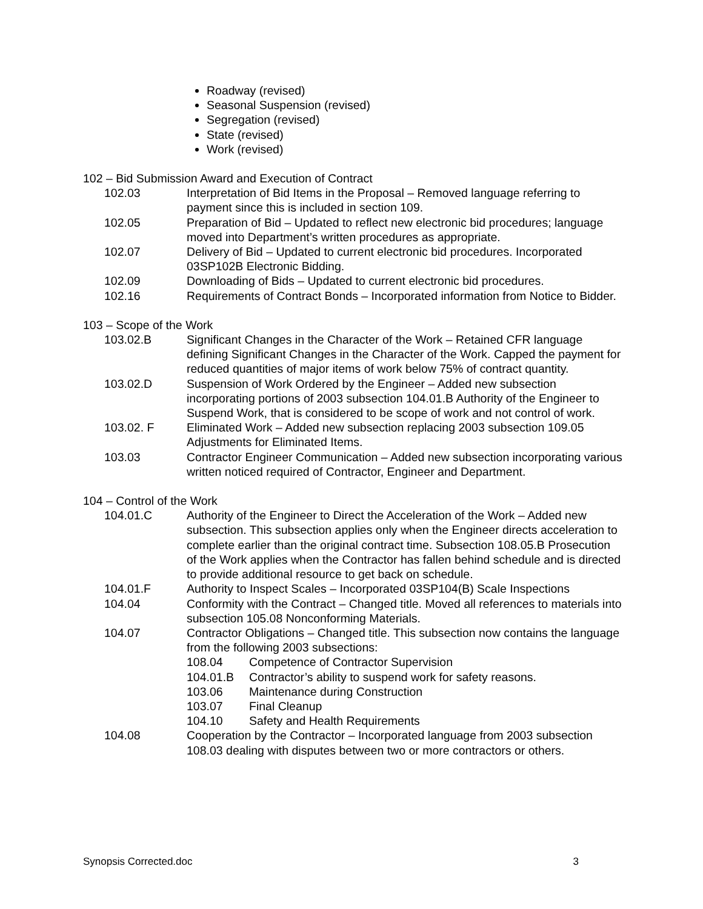Roadway (revised)
Seasonal Suspension (revised)
Segregation (revised)
State (revised)
Work (revised)
102 – Bid Submission Award and Execution of Contract
102.03 Interpretation of Bid Items in the Proposal – Removed language referring to payment since this is included in section 109.
102.05 Preparation of Bid – Updated to reflect new electronic bid procedures; language moved into Department’s written procedures as appropriate.
102.07 Delivery of Bid – Updated to current electronic bid procedures. Incorporated 03SP102B Electronic Bidding.
102.09 Downloading of Bids – Updated to current electronic bid procedures.
102.16 Requirements of Contract Bonds – Incorporated information from Notice to Bidder.
103 – Scope of the Work
103.02.B Significant Changes in the Character of the Work – Retained CFR language defining Significant Changes in the Character of the Work. Capped the payment for reduced quantities of major items of work below 75% of contract quantity.
103.02.D Suspension of Work Ordered by the Engineer – Added new subsection incorporating portions of 2003 subsection 104.01.B Authority of the Engineer to Suspend Work, that is considered to be scope of work and not control of work.
103.02. F Eliminated Work – Added new subsection replacing 2003 subsection 109.05 Adjustments for Eliminated Items.
103.03 Contractor Engineer Communication – Added new subsection incorporating various written noticed required of Contractor, Engineer and Department.
104 – Control of the Work
104.01.C Authority of the Engineer to Direct the Acceleration of the Work – Added new subsection. This subsection applies only when the Engineer directs acceleration to complete earlier than the original contract time. Subsection 108.05.B Prosecution of the Work applies when the Contractor has fallen behind schedule and is directed to provide additional resource to get back on schedule.
104.01.F Authority to Inspect Scales – Incorporated 03SP104(B) Scale Inspections
104.04 Conformity with the Contract – Changed title. Moved all references to materials into subsection 105.08 Nonconforming Materials.
104.07 Contractor Obligations – Changed title. This subsection now contains the language from the following 2003 subsections:
108.04 Competence of Contractor Supervision
104.01.B Contractor’s ability to suspend work for safety reasons.
103.06 Maintenance during Construction
103.07 Final Cleanup
104.10 Safety and Health Requirements
104.08 Cooperation by the Contractor – Incorporated language from 2003 subsection 108.03 dealing with disputes between two or more contractors or others.
Synopsis Corrected.doc 3